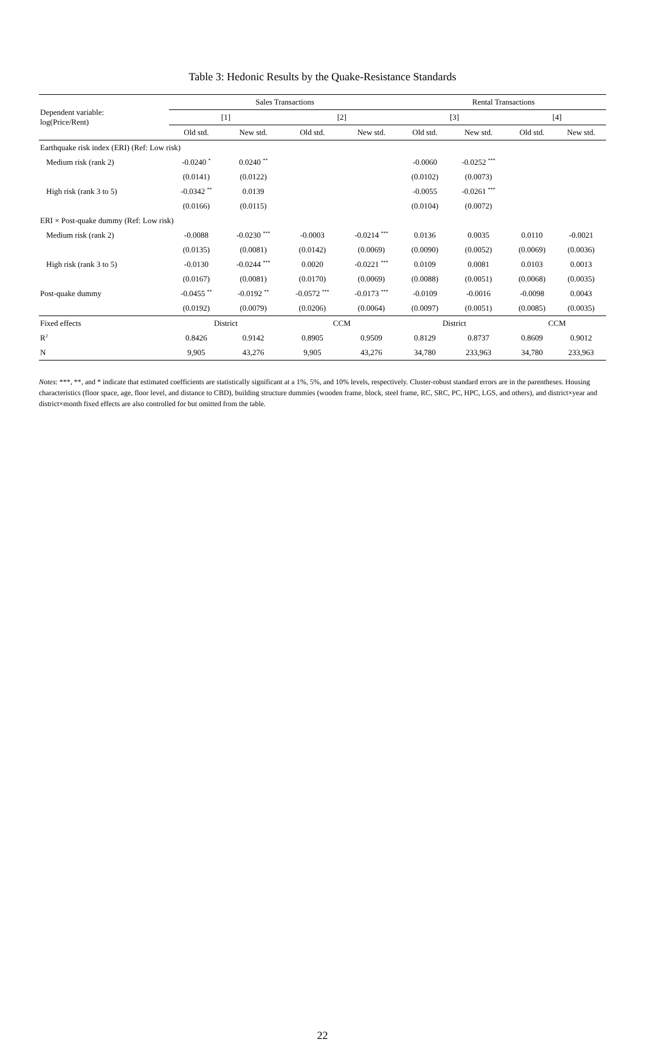Table 3: Hedonic Results by the Quake-Resistance Standards
| Dependent variable: log(Price/Rent) | Sales Transactions | | | | Rental Transactions | | | |
| | [1] | | [2] | | [3] | | [4] | |
| | Old std. | New std. | Old std. | New std. | Old std. | New std. | Old std. | New std. |
| Earthquake risk index (ERI) (Ref: Low risk) | | | | | | | | |
| Medium risk (rank 2) | -0.0240 <sup>*</sup> | 0.0240 <sup>**</sup> | | | -0.0060 | -0.0252 <sup>***</sup> | | |
| | (0.0141) | (0.0122) | | | (0.0102) | (0.0073) | | |
| High risk (rank 3 to 5) | -0.0342 <sup>**</sup> | 0.0139 | | | -0.0055 | -0.0261 <sup>***</sup> | | |
| | (0.0166) | (0.0115) | | | (0.0104) | (0.0072) | | |
| ERI × Post-quake dummy (Ref: Low risk) | | | | | | | | |
| Medium risk (rank 2) | -0.0088 | -0.0230 <sup>***</sup> | -0.0003 | -0.0214 <sup>***</sup> | 0.0136 | 0.0035 | 0.0110 | -0.0021 |
| | (0.0135) | (0.0081) | (0.0142) | (0.0069) | (0.0090) | (0.0052) | (0.0069) | (0.0036) |
| High risk (rank 3 to 5) | -0.0130 | -0.0244 <sup>***</sup> | 0.0020 | -0.0221 <sup>***</sup> | 0.0109 | 0.0081 | 0.0103 | 0.0013 |
| | (0.0167) | (0.0081) | (0.0170) | (0.0069) | (0.0088) | (0.0051) | (0.0068) | (0.0035) |
| Post-quake dummy | -0.0455 <sup>**</sup> | -0.0192 <sup>**</sup> | -0.0572 <sup>***</sup> | -0.0173 <sup>***</sup> | -0.0109 | -0.0016 | -0.0098 | 0.0043 |
| | (0.0192) | (0.0079) | (0.0206) | (0.0064) | (0.0097) | (0.0051) | (0.0085) | (0.0035) |
| Fixed effects | District | | CCM | | District | | CCM | |
| R<sup>2</sup> | 0.8426 | 0.9142 | 0.8905 | 0.9509 | 0.8129 | 0.8737 | 0.8609 | 0.9012 |
| N | 9,905 | 43,276 | 9,905 | 43,276 | 34,780 | 233,963 | 34,780 | 233,963 |
Notes: ***, **, and * indicate that estimated coefficients are statistically significant at a 1%, 5%, and 10% levels, respectively. Cluster-robust standard errors are in the parentheses. Housing characteristics (floor space, age, floor level, and distance to CBD), building structure dummies (wooden frame, block, steel frame, RC, SRC, PC, HPC, LGS, and others), and district×year and district×month fixed effects are also controlled for but omitted from the table.
22